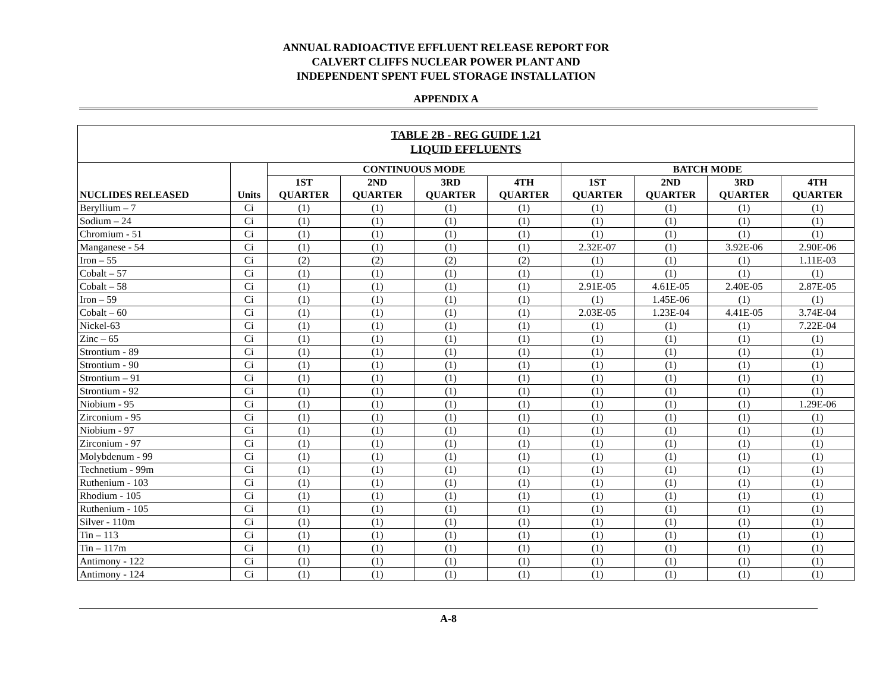ANNUAL RADIOACTIVE EFFLUENT RELEASE REPORT FOR
CALVERT CLIFFS NUCLEAR POWER PLANT AND
INDEPENDENT SPENT FUEL STORAGE INSTALLATION
APPENDIX A
| TABLE 2B - REG GUIDE 1.21 LIQUID EFFLUENTS | | | | | | | | | |
| --- | --- | --- | --- | --- | --- | --- | --- | --- | --- |
| NUCLIDES RELEASED | Units | CONTINUOUS MODE | | | | BATCH MODE | | | |
| | | 1ST QUARTER | 2ND QUARTER | 3RD QUARTER | 4TH QUARTER | 1ST QUARTER | 2ND QUARTER | 3RD QUARTER | 4TH QUARTER |
| Beryllium – 7 | Ci | (1) | (1) | (1) | (1) | (1) | (1) | (1) | (1) |
| Sodium – 24 | Ci | (1) | (1) | (1) | (1) | (1) | (1) | (1) | (1) |
| Chromium - 51 | Ci | (1) | (1) | (1) | (1) | (1) | (1) | (1) | (1) |
| Manganese - 54 | Ci | (1) | (1) | (1) | (1) | 2.32E-07 | (1) | 3.92E-06 | 2.90E-06 |
| Iron – 55 | Ci | (2) | (2) | (2) | (2) | (1) | (1) | (1) | 1.11E-03 |
| Cobalt – 57 | Ci | (1) | (1) | (1) | (1) | (1) | (1) | (1) | (1) |
| Cobalt – 58 | Ci | (1) | (1) | (1) | (1) | 2.91E-05 | 4.61E-05 | 2.40E-05 | 2.87E-05 |
| Iron – 59 | Ci | (1) | (1) | (1) | (1) | (1) | 1.45E-06 | (1) | (1) |
| Cobalt – 60 | Ci | (1) | (1) | (1) | (1) | 2.03E-05 | 1.23E-04 | 4.41E-05 | 3.74E-04 |
| Nickel-63 | Ci | (1) | (1) | (1) | (1) | (1) | (1) | (1) | 7.22E-04 |
| Zinc – 65 | Ci | (1) | (1) | (1) | (1) | (1) | (1) | (1) | (1) |
| Strontium - 89 | Ci | (1) | (1) | (1) | (1) | (1) | (1) | (1) | (1) |
| Strontium - 90 | Ci | (1) | (1) | (1) | (1) | (1) | (1) | (1) | (1) |
| Strontium – 91 | Ci | (1) | (1) | (1) | (1) | (1) | (1) | (1) | (1) |
| Strontium - 92 | Ci | (1) | (1) | (1) | (1) | (1) | (1) | (1) | (1) |
| Niobium - 95 | Ci | (1) | (1) | (1) | (1) | (1) | (1) | (1) | 1.29E-06 |
| Zirconium - 95 | Ci | (1) | (1) | (1) | (1) | (1) | (1) | (1) | (1) |
| Niobium - 97 | Ci | (1) | (1) | (1) | (1) | (1) | (1) | (1) | (1) |
| Zirconium - 97 | Ci | (1) | (1) | (1) | (1) | (1) | (1) | (1) | (1) |
| Molybdenum - 99 | Ci | (1) | (1) | (1) | (1) | (1) | (1) | (1) | (1) |
| Technetium - 99m | Ci | (1) | (1) | (1) | (1) | (1) | (1) | (1) | (1) |
| Ruthenium - 103 | Ci | (1) | (1) | (1) | (1) | (1) | (1) | (1) | (1) |
| Rhodium - 105 | Ci | (1) | (1) | (1) | (1) | (1) | (1) | (1) | (1) |
| Ruthenium - 105 | Ci | (1) | (1) | (1) | (1) | (1) | (1) | (1) | (1) |
| Silver - 110m | Ci | (1) | (1) | (1) | (1) | (1) | (1) | (1) | (1) |
| Tin – 113 | Ci | (1) | (1) | (1) | (1) | (1) | (1) | (1) | (1) |
| Tin – 117m | Ci | (1) | (1) | (1) | (1) | (1) | (1) | (1) | (1) |
| Antimony - 122 | Ci | (1) | (1) | (1) | (1) | (1) | (1) | (1) | (1) |
| Antimony - 124 | Ci | (1) | (1) | (1) | (1) | (1) | (1) | (1) | (1) |
A-8